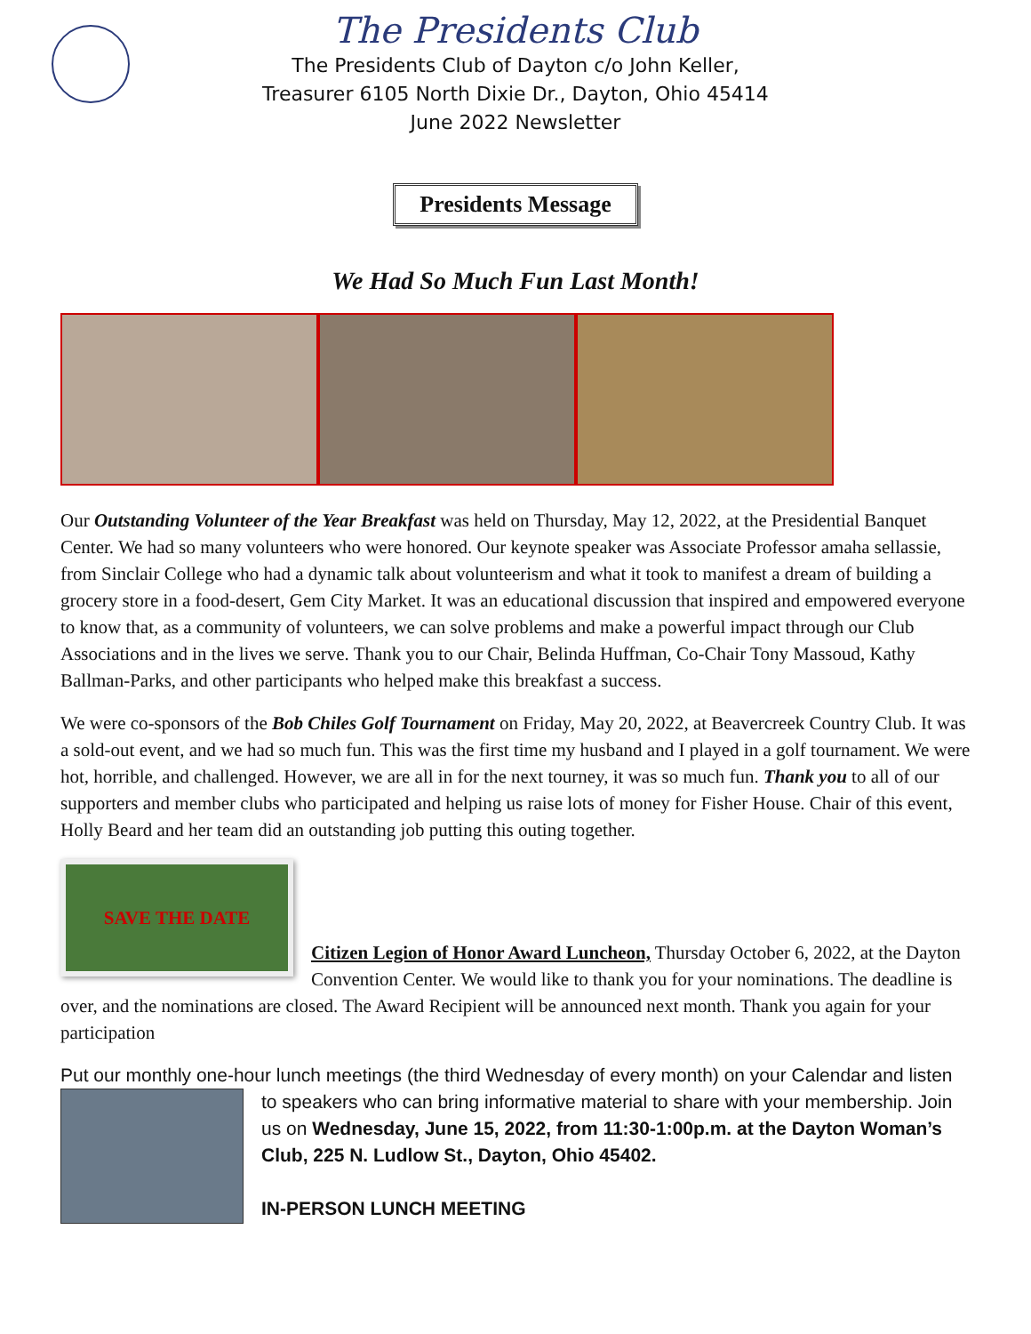The Presidents Club
The Presidents Club of Dayton c/o John Keller,
Treasurer 6105 North Dixie Dr., Dayton, Ohio 45414
June 2022 Newsletter
Presidents Message
We Had So Much Fun Last Month!
Our Outstanding Volunteer of the Year Breakfast was held on Thursday, May 12, 2022, at the Presidential Banquet Center. We had so many volunteers who were honored. Our keynote speaker was Associate Professor amaha sellassie, from Sinclair College who had a dynamic talk about volunteerism and what it took to manifest a dream of building a grocery store in a food-desert, Gem City Market. It was an educational discussion that inspired and empowered everyone to know that, as a community of volunteers, we can solve problems and make a powerful impact through our Club Associations and in the lives we serve. Thank you to our Chair, Belinda Huffman, Co-Chair Tony Massoud, Kathy Ballman-Parks, and other participants who helped make this breakfast a success.
We were co-sponsors of the Bob Chiles Golf Tournament on Friday, May 20, 2022, at Beavercreek Country Club. It was a sold-out event, and we had so much fun. This was the first time my husband and I played in a golf tournament. We were hot, horrible, and challenged. However, we are all in for the next tourney, it was so much fun. Thank you to all of our supporters and member clubs who participated and helping us raise lots of money for Fisher House. Chair of this event, Holly Beard and her team did an outstanding job putting this outing together.
SAVE THE DATE
Citizen Legion of Honor Award Luncheon, Thursday October 6, 2022, at the Dayton Convention Center. We would like to thank you for your nominations. The deadline is over, and the nominations are closed. The Award Recipient will be announced next month. Thank you again for your participation
Put our monthly one-hour lunch meetings (the third Wednesday of every month) on your Calendar and listen to speakers who can bring informative material to share with your membership. Join us on Wednesday, June 15, 2022, from 11:30-1:00p.m. at the Dayton Woman’s Club, 225 N. Ludlow St., Dayton, Ohio 45402.
IN-PERSON LUNCH MEETING